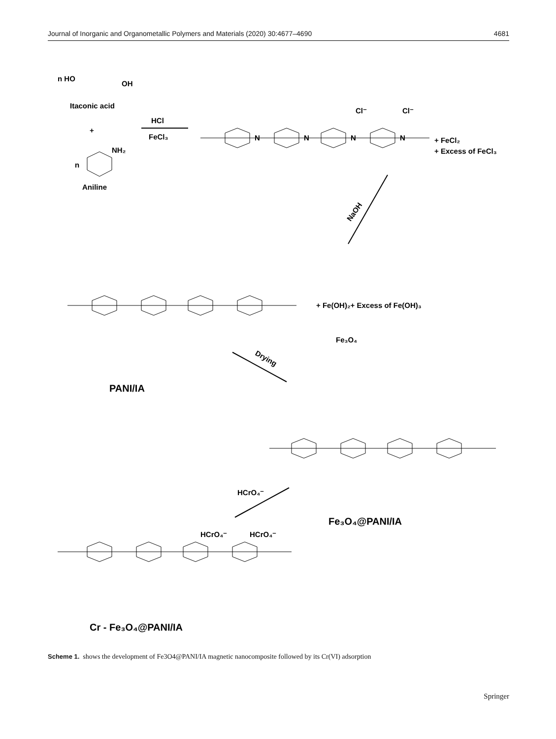Journal of Inorganic and Organometallic Polymers and Materials (2020) 30:4677–4690 4681
n HO
OH
Itaconic acid
+
NH₂
n
Aniline
HCl
FeCl₃
N
N
N
N
Cl⁻
Cl⁻
+ FeCl₂
+ Excess of FeCl₃
NaOH
+ Fe(OH)₂+ Excess of Fe(OH)₃
Fe₃O₄
PANI/IA
Drying
Fe₃O₄@PANI/IA
HCrO₄⁻
HCrO₄⁻
HCrO₄⁻
Cr - Fe₃O₄@PANI/IA
Scheme 1. shows the development of Fe3O4@PANI/IA magnetic nanocomposite followed by its Cr(VI) adsorption
Springer